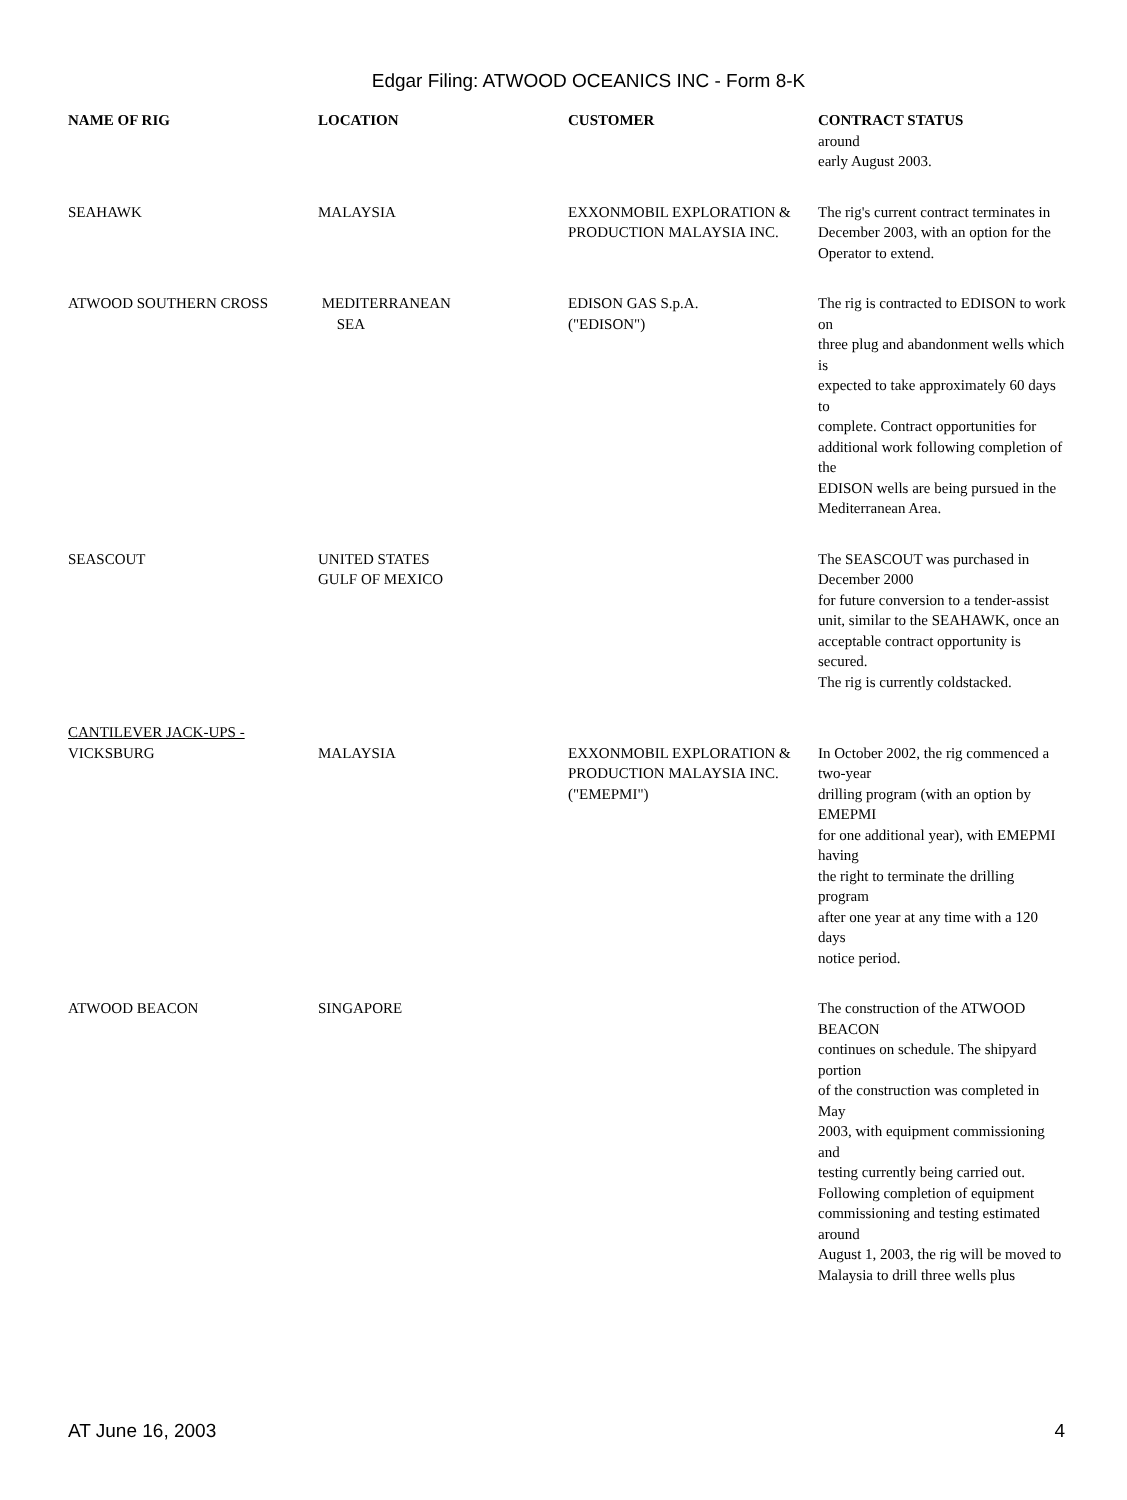Edgar Filing: ATWOOD OCEANICS INC - Form 8-K
| NAME OF RIG | LOCATION | CUSTOMER | CONTRACT STATUS |
| --- | --- | --- | --- |
| | | | around early August 2003. |
| SEAHAWK | MALAYSIA | EXXONMOBIL EXPLORATION & PRODUCTION MALAYSIA INC. | The rig's current contract terminates in December 2003, with an option for the Operator to extend. |
| ATWOOD SOUTHERN CROSS | MEDITERRANEAN SEA | EDISON GAS S.p.A. ("EDISON") | The rig is contracted to EDISON to work on three plug and abandonment wells which is expected to take approximately 60 days to complete. Contract opportunities for additional work following completion of the EDISON wells are being pursued in the Mediterranean Area. |
| SEASCOUT | UNITED STATES GULF OF MEXICO | | The SEASCOUT was purchased in December 2000 for future conversion to a tender-assist unit, similar to the SEAHAWK, once an acceptable contract opportunity is secured. The rig is currently coldstacked. |
| CANTILEVER JACK-UPS - VICKSBURG | MALAYSIA | EXXONMOBIL EXPLORATION & PRODUCTION MALAYSIA INC. ("EMEPMI") | In October 2002, the rig commenced a two-year drilling program (with an option by EMEPMI for one additional year), with EMEPMI having the right to terminate the drilling program after one year at any time with a 120 days notice period. |
| ATWOOD BEACON | SINGAPORE | | The construction of the ATWOOD BEACON continues on schedule. The shipyard portion of the construction was completed in May 2003, with equipment commissioning and testing currently being carried out. Following completion of equipment commissioning and testing estimated around August 1, 2003, the rig will be moved to Malaysia to drill three wells plus |
AT June 16, 2003 4